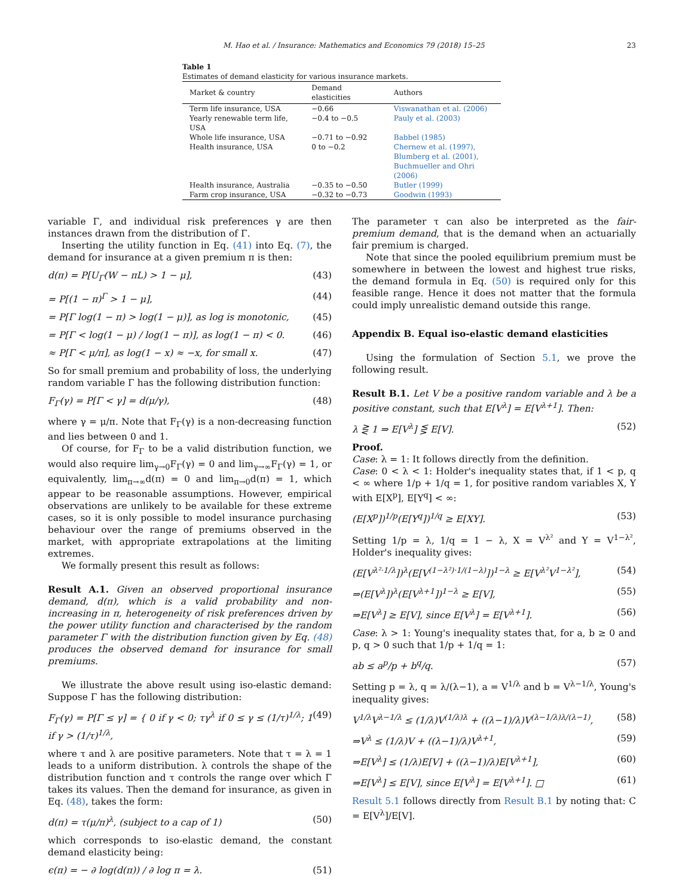M. Hao et al. / Insurance: Mathematics and Economics 79 (2018) 15–25 23
Table 1
Estimates of demand elasticity for various insurance markets.
| Market & country | Demand elasticities | Authors |
| --- | --- | --- |
| Term life insurance, USA | −0.66 | Viswanathan et al. (2006) |
| Yearly renewable term life, USA | −0.4 to −0.5 | Pauly et al. (2003) |
| Whole life insurance, USA | −0.71 to −0.92 | Babbel (1985) |
| Health insurance, USA | 0 to −0.2 | Chernew et al. (1997), Blumberg et al. (2001), Buchmueller and Ohri (2006) |
| Health insurance, Australia | −0.35 to −0.50 | Butler (1999) |
| Farm crop insurance, USA | −0.32 to −0.73 | Goodwin (1993) |
variable Γ, and individual risk preferences γ are then instances drawn from the distribution of Γ.
Inserting the utility function in Eq. (41) into Eq. (7), the demand for insurance at a given premium π is then:
d(π) = P[U<sub>Γ</sub>(W − πL) > 1 − μ], (43)
= P[(1 − π)<sup>Γ</sup> > 1 − μ], (44)
= P[Γ log(1 − π) > log(1 − μ)], as log is monotonic, (45)
= P[Γ < log(1 − μ) / log(1 − π)], as log(1 − π) < 0. (46)
≈ P[Γ < μ/π], as log(1 − x) ≈ −x, for small x. (47)
So for small premium and probability of loss, the underlying random variable Γ has the following distribution function:
F<sub>Γ</sub>(γ) = P[Γ < γ] = d(μ/γ), (48)
where γ = μ/π. Note that F<sub>Γ</sub>(γ) is a non-decreasing function and lies between 0 and 1.
Of course, for F<sub>Γ</sub> to be a valid distribution function, we would also require lim<sub>γ→0</sub>F<sub>Γ</sub>(γ) = 0 and lim<sub>γ→∞</sub>F<sub>Γ</sub>(γ) = 1, or equivalently, lim<sub>π→∞</sub>d(π) = 0 and lim<sub>π→0</sub>d(π) = 1, which appear to be reasonable assumptions. However, empirical observations are unlikely to be available for these extreme cases, so it is only possible to model insurance purchasing behaviour over the range of premiums observed in the market, with appropriate extrapolations at the limiting extremes.
We formally present this result as follows:
Result A.1. Given an observed proportional insurance demand, d(π), which is a valid probability and non-increasing in π, heterogeneity of risk preferences driven by the power utility function and characterised by the random parameter Γ with the distribution function given by Eq. (48) produces the observed demand for insurance for small premiums.
We illustrate the above result using iso-elastic demand: Suppose Γ has the following distribution:
F<sub>Γ</sub>(γ) = P[Γ ≤ γ] = { 0 if γ < 0; τγ<sup>λ</sup> if 0 ≤ γ ≤ (1/τ)<sup>1/λ</sup>; 1 if γ > (1/τ)<sup>1/λ</sup>, (49)
where τ and λ are positive parameters. Note that τ = λ = 1 leads to a uniform distribution. λ controls the shape of the distribution function and τ controls the range over which Γ takes its values. Then the demand for insurance, as given in Eq. (48), takes the form:
d(π) = τ(μ/π)<sup>λ</sup>, (subject to a cap of 1) (50)
which corresponds to iso-elastic demand, the constant demand elasticity being:
ϵ(π) = − ∂ log(d(π)) / ∂ log π = λ. (51)
The parameter τ can also be interpreted as the fair-premium demand, that is the demand when an actuarially fair premium is charged.
Note that since the pooled equilibrium premium must be somewhere in between the lowest and highest true risks, the demand formula in Eq. (50) is required only for this feasible range. Hence it does not matter that the formula could imply unrealistic demand outside this range.
Appendix B. Equal iso-elastic demand elasticities
Using the formulation of Section 5.1, we prove the following result.
Result B.1. Let V be a positive random variable and λ be a positive constant, such that E[V<sup>λ</sup>] = E[V<sup>λ+1</sup>]. Then:
λ ⋛ 1 ⇒ E[V<sup>λ</sup>] ⋚ E[V]. (52)
Proof.
Case: λ = 1: It follows directly from the definition.
Case: 0 < λ < 1: Holder's inequality states that, if 1 < p, q < ∞ where 1/p + 1/q = 1, for positive random variables X, Y with E[X<sup>p</sup>], E[Y<sup>q</sup>] < ∞:
(E[X<sup>p</sup>])<sup>1/p</sup>(E[Y<sup>q</sup>])<sup>1/q</sup> ≥ E[XY]. (53)
Setting 1/p = λ, 1/q = 1 − λ, X = V<sup>λ²</sup> and Y = V<sup>1−λ²</sup>, Holder's inequality gives:
(E[V<sup>λ²·1/λ</sup>])<sup>λ</sup>(E[V<sup>(1−λ²)·1/(1−λ)</sup>])<sup>1−λ</sup> ≥ E[V<sup>λ²</sup>V<sup>1−λ²</sup>], (54)
⇒(E[V<sup>λ</sup>])<sup>λ</sup>(E[V<sup>λ+1</sup>])<sup>1−λ</sup> ≥ E[V], (55)
⇒E[V<sup>λ</sup>] ≥ E[V], since E[V<sup>λ</sup>] = E[V<sup>λ+1</sup>]. (56)
Case: λ > 1: Young's inequality states that, for a, b ≥ 0 and p, q > 0 such that 1/p + 1/q = 1:
ab ≤ a<sup>p</sup>/p + b<sup>q</sup>/q. (57)
Setting p = λ, q = λ/(λ−1), a = V<sup>1/λ</sup> and b = V<sup>λ−1/λ</sup>, Young's inequality gives:
V<sup>1/λ</sup>V<sup>λ−1/λ</sup> ≤ (1/λ)V<sup>(1/λ)λ</sup> + ((λ−1)/λ)V<sup>(λ−1/λ)λ/(λ−1)</sup>, (58)
⇒V<sup>λ</sup> ≤ (1/λ)V + ((λ−1)/λ)V<sup>λ+1</sup>, (59)
⇒E[V<sup>λ</sup>] ≤ (1/λ)E[V] + ((λ−1)/λ)E[V<sup>λ+1</sup>], (60)
⇒E[V<sup>λ</sup>] ≤ E[V], since E[V<sup>λ</sup>] = E[V<sup>λ+1</sup>]. □ (61)
Result 5.1 follows directly from Result B.1 by noting that: C = E[V<sup>λ</sup>]/E[V].